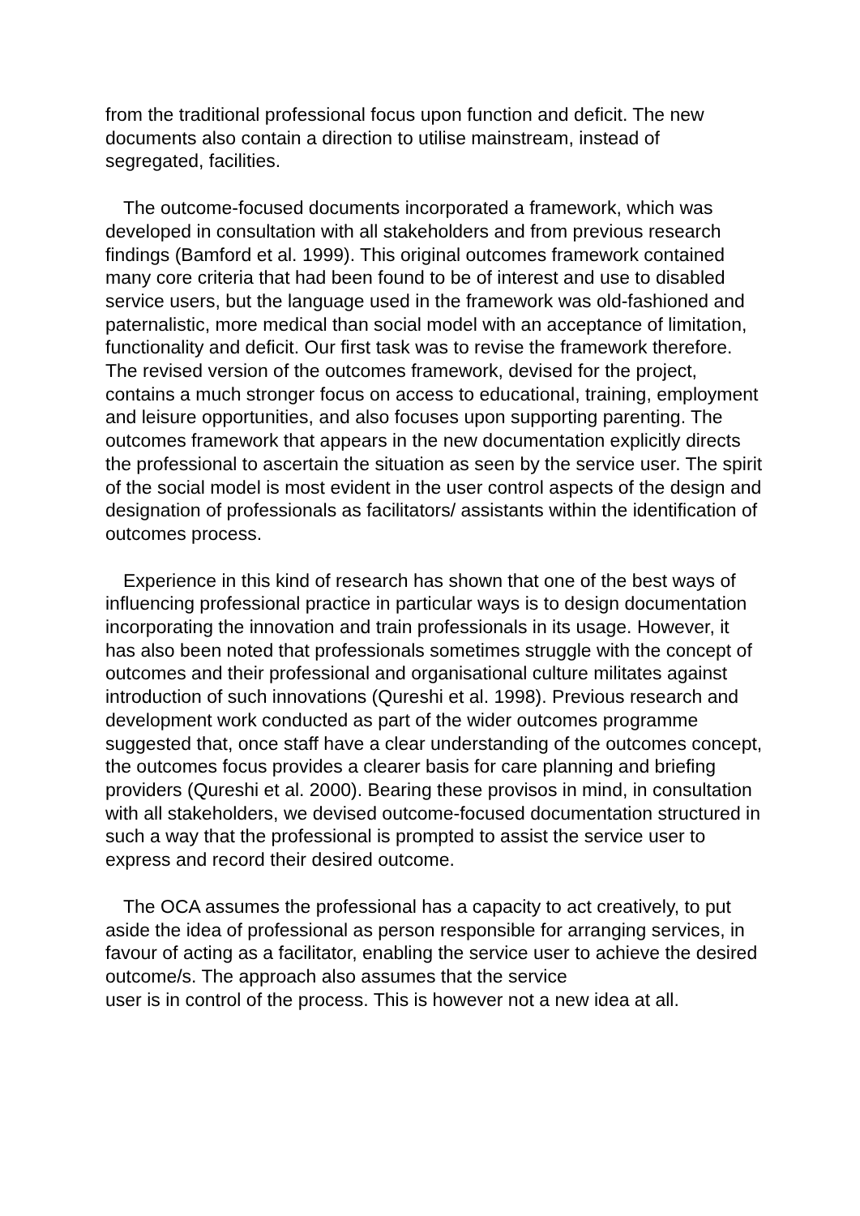from the traditional professional focus upon function and deficit. The new documents also contain a direction to utilise mainstream, instead of segregated, facilities.
The outcome-focused documents incorporated a framework, which was developed in consultation with all stakeholders and from previous research findings (Bamford et al. 1999). This original outcomes framework contained many core criteria that had been found to be of interest and use to disabled service users, but the language used in the framework was old-fashioned and paternalistic, more medical than social model with an acceptance of limitation, functionality and deficit. Our first task was to revise the framework therefore. The revised version of the outcomes framework, devised for the project, contains a much stronger focus on access to educational, training, employment and leisure opportunities, and also focuses upon supporting parenting. The outcomes framework that appears in the new documentation explicitly directs the professional to ascertain the situation as seen by the service user. The spirit of the social model is most evident in the user control aspects of the design and designation of professionals as facilitators/ assistants within the identification of outcomes process.
Experience in this kind of research has shown that one of the best ways of influencing professional practice in particular ways is to design documentation incorporating the innovation and train professionals in its usage. However, it has also been noted that professionals sometimes struggle with the concept of outcomes and their professional and organisational culture militates against introduction of such innovations (Qureshi et al. 1998). Previous research and development work conducted as part of the wider outcomes programme suggested that, once staff have a clear understanding of the outcomes concept, the outcomes focus provides a clearer basis for care planning and briefing providers (Qureshi et al. 2000). Bearing these provisos in mind, in consultation with all stakeholders, we devised outcome-focused documentation structured in such a way that the professional is prompted to assist the service user to express and record their desired outcome.
The OCA assumes the professional has a capacity to act creatively, to put aside the idea of professional as person responsible for arranging services, in favour of acting as a facilitator, enabling the service user to achieve the desired outcome/s. The approach also assumes that the service
user is in control of the process. This is however not a new idea at all.